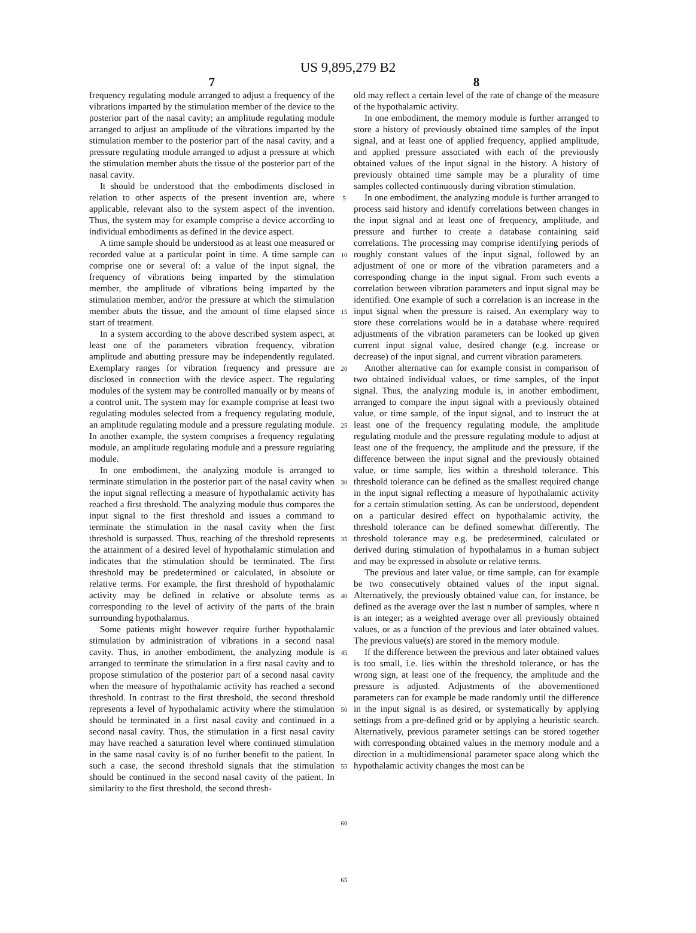US 9,895,279 B2
7
frequency regulating module arranged to adjust a frequency of the vibrations imparted by the stimulation member of the device to the posterior part of the nasal cavity; an amplitude regulating module arranged to adjust an amplitude of the vibrations imparted by the stimulation member to the posterior part of the nasal cavity, and a pressure regulating module arranged to adjust a pressure at which the stimulation member abuts the tissue of the posterior part of the nasal cavity.
It should be understood that the embodiments disclosed in relation to other aspects of the present invention are, where applicable, relevant also to the system aspect of the invention. Thus, the system may for example comprise a device according to individual embodiments as defined in the device aspect.
A time sample should be understood as at least one measured or recorded value at a particular point in time. A time sample can comprise one or several of: a value of the input signal, the frequency of vibrations being imparted by the stimulation member, the amplitude of vibrations being imparted by the stimulation member, and/or the pressure at which the stimulation member abuts the tissue, and the amount of time elapsed since start of treatment.
In a system according to the above described system aspect, at least one of the parameters vibration frequency, vibration amplitude and abutting pressure may be independently regulated. Exemplary ranges for vibration frequency and pressure are disclosed in connection with the device aspect. The regulating modules of the system may be controlled manually or by means of a control unit. The system may for example comprise at least two regulating modules selected from a frequency regulating module, an amplitude regulating module and a pressure regulating module. In another example, the system comprises a frequency regulating module, an amplitude regulating module and a pressure regulating module.
In one embodiment, the analyzing module is arranged to terminate stimulation in the posterior part of the nasal cavity when the input signal reflecting a measure of hypothalamic activity has reached a first threshold. The analyzing module thus compares the input signal to the first threshold and issues a command to terminate the stimulation in the nasal cavity when the first threshold is surpassed. Thus, reaching of the threshold represents the attainment of a desired level of hypothalamic stimulation and indicates that the stimulation should be terminated. The first threshold may be predetermined or calculated, in absolute or relative terms. For example, the first threshold of hypothalamic activity may be defined in relative or absolute terms as corresponding to the level of activity of the parts of the brain surrounding hypothalamus.
Some patients might however require further hypothalamic stimulation by administration of vibrations in a second nasal cavity. Thus, in another embodiment, the analyzing module is arranged to terminate the stimulation in a first nasal cavity and to propose stimulation of the posterior part of a second nasal cavity when the measure of hypothalamic activity has reached a second threshold. In contrast to the first threshold, the second threshold represents a level of hypothalamic activity where the stimulation should be terminated in a first nasal cavity and continued in a second nasal cavity. Thus, the stimulation in a first nasal cavity may have reached a saturation level where continued stimulation in the same nasal cavity is of no further benefit to the patient. In such a case, the second threshold signals that the stimulation should be continued in the second nasal cavity of the patient. In similarity to the first threshold, the second thresh-
5
10
15
20
25
30
35
40
45
50
55
60
65
8
old may reflect a certain level of the rate of change of the measure of the hypothalamic activity.
In one embodiment, the memory module is further arranged to store a history of previously obtained time samples of the input signal, and at least one of applied frequency, applied amplitude, and applied pressure associated with each of the previously obtained values of the input signal in the history. A history of previously obtained time sample may be a plurality of time samples collected continuously during vibration stimulation.
In one embodiment, the analyzing module is further arranged to process said history and identify correlations between changes in the input signal and at least one of frequency, amplitude, and pressure and further to create a database containing said correlations. The processing may comprise identifying periods of roughly constant values of the input signal, followed by an adjustment of one or more of the vibration parameters and a corresponding change in the input signal. From such events a correlation between vibration parameters and input signal may be identified. One example of such a correlation is an increase in the input signal when the pressure is raised. An exemplary way to store these correlations would be in a database where required adjustments of the vibration parameters can be looked up given current input signal value, desired change (e.g. increase or decrease) of the input signal, and current vibration parameters.
Another alternative can for example consist in comparison of two obtained individual values, or time samples, of the input signal. Thus, the analyzing module is, in another embodiment, arranged to compare the input signal with a previously obtained value, or time sample, of the input signal, and to instruct the at least one of the frequency regulating module, the amplitude regulating module and the pressure regulating module to adjust at least one of the frequency, the amplitude and the pressure, if the difference between the input signal and the previously obtained value, or time sample, lies within a threshold tolerance. This threshold tolerance can be defined as the smallest required change in the input signal reflecting a measure of hypothalamic activity for a certain stimulation setting. As can be understood, dependent on a particular desired effect on hypothalamic activity, the threshold tolerance can be defined somewhat differently. The threshold tolerance may e.g. be predetermined, calculated or derived during stimulation of hypothalamus in a human subject and may be expressed in absolute or relative terms.
The previous and later value, or time sample, can for example be two consecutively obtained values of the input signal. Alternatively, the previously obtained value can, for instance, be defined as the average over the last n number of samples, where n is an integer; as a weighted average over all previously obtained values, or as a function of the previous and later obtained values. The previous value(s) are stored in the memory module.
If the difference between the previous and later obtained values is too small, i.e. lies within the threshold tolerance, or has the wrong sign, at least one of the frequency, the amplitude and the pressure is adjusted. Adjustments of the abovementioned parameters can for example be made randomly until the difference in the input signal is as desired, or systematically by applying settings from a pre-defined grid or by applying a heuristic search. Alternatively, previous parameter settings can be stored together with corresponding obtained values in the memory module and a direction in a multidimensional parameter space along which the hypothalamic activity changes the most can be